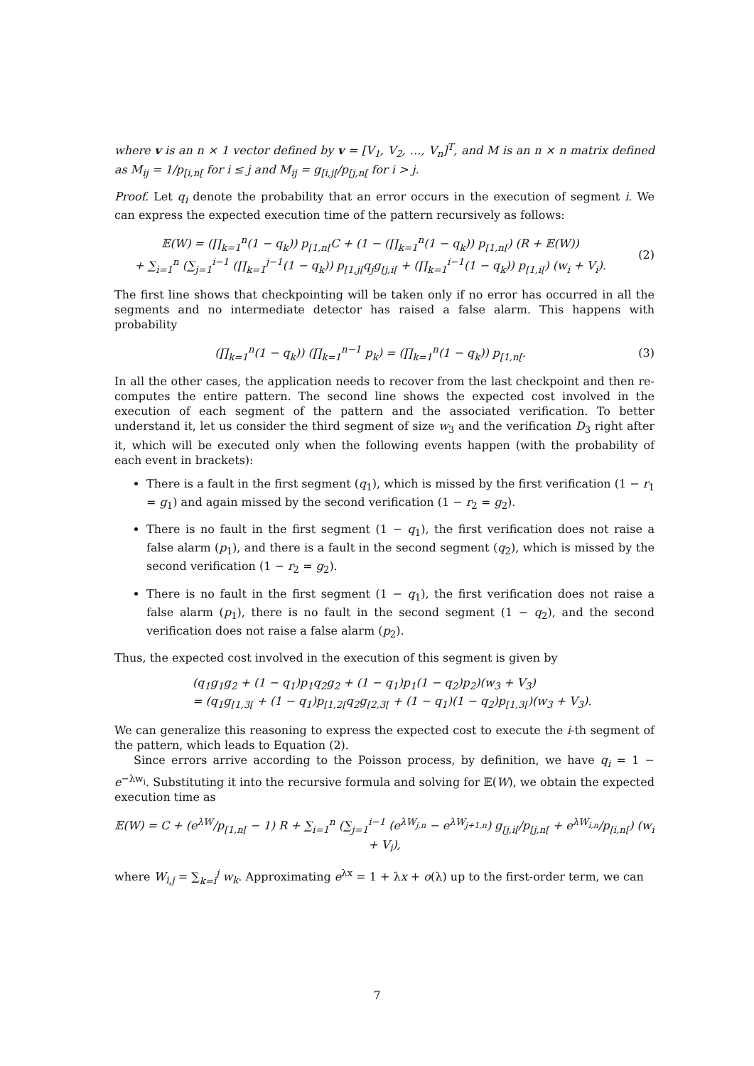where v is an n × 1 vector defined by v = [V<sub>1</sub>, V<sub>2</sub>, …, V<sub>n</sub>]<sup>T</sup>, and M is an n × n matrix defined as M<sub>ij</sub> = 1/p<sub>[i,n[</sub> for i ≤ j and M<sub>ij</sub> = g<sub>[i,j[</sub>/p<sub>[j,n[</sub> for i > j.
Proof. Let q<sub>i</sub> denote the probability that an error occurs in the execution of segment i. We can express the expected execution time of the pattern recursively as follows:
𝔼(W) = (∏<sub>k=1</sub><sup>n</sup>(1 − q<sub>k</sub>)) p<sub>[1,n[</sub>C + (1 − (∏<sub>k=1</sub><sup>n</sup>(1 − q<sub>k</sub>)) p<sub>[1,n[</sub>) (R + 𝔼(W))
+ ∑<sub>i=1</sub><sup>n</sup> (∑<sub>j=1</sub><sup>i−1</sup> (∏<sub>k=1</sub><sup>j−1</sup>(1 − q<sub>k</sub>)) p<sub>[1,j[</sub>q<sub>j</sub>g<sub>[j,i[</sub> + (∏<sub>k=1</sub><sup>i−1</sup>(1 − q<sub>k</sub>)) p<sub>[1,i[</sub>) (w<sub>i</sub> + V<sub>i</sub>).
(2)
The first line shows that checkpointing will be taken only if no error has occurred in all the segments and no intermediate detector has raised a false alarm. This happens with probability
(∏<sub>k=1</sub><sup>n</sup>(1 − q<sub>k</sub>)) (∏<sub>k=1</sub><sup>n−1</sup> p<sub>k</sub>) = (∏<sub>k=1</sub><sup>n</sup>(1 − q<sub>k</sub>)) p<sub>[1,n[</sub>.
(3)
In all the other cases, the application needs to recover from the last checkpoint and then re-computes the entire pattern. The second line shows the expected cost involved in the execution of each segment of the pattern and the associated verification. To better understand it, let us consider the third segment of size w<sub>3</sub> and the verification D<sub>3</sub> right after it, which will be executed only when the following events happen (with the probability of each event in brackets):
There is a fault in the first segment (q<sub>1</sub>), which is missed by the first verification (1 − r<sub>1</sub> = g<sub>1</sub>) and again missed by the second verification (1 − r<sub>2</sub> = g<sub>2</sub>).
There is no fault in the first segment (1 − q<sub>1</sub>), the first verification does not raise a false alarm (p<sub>1</sub>), and there is a fault in the second segment (q<sub>2</sub>), which is missed by the second verification (1 − r<sub>2</sub> = g<sub>2</sub>).
There is no fault in the first segment (1 − q<sub>1</sub>), the first verification does not raise a false alarm (p<sub>1</sub>), there is no fault in the second segment (1 − q<sub>2</sub>), and the second verification does not raise a false alarm (p<sub>2</sub>).
Thus, the expected cost involved in the execution of this segment is given by
(q<sub>1</sub>g<sub>1</sub>g<sub>2</sub> + (1 − q<sub>1</sub>)p<sub>1</sub>q<sub>2</sub>g<sub>2</sub> + (1 − q<sub>1</sub>)p<sub>1</sub>(1 − q<sub>2</sub>)p<sub>2</sub>)(w<sub>3</sub> + V<sub>3</sub>)
= (q<sub>1</sub>g<sub>[1,3[</sub> + (1 − q<sub>1</sub>)p<sub>[1,2[</sub>q<sub>2</sub>g<sub>[2,3[</sub> + (1 − q<sub>1</sub>)(1 − q<sub>2</sub>)p<sub>[1,3[</sub>)(w<sub>3</sub> + V<sub>3</sub>).
We can generalize this reasoning to express the expected cost to execute the i-th segment of the pattern, which leads to Equation (2).
Since errors arrive according to the Poisson process, by definition, we have q<sub>i</sub> = 1 − e<sup>−λw<sub>i</sub></sup>. Substituting it into the recursive formula and solving for 𝔼(W), we obtain the expected execution time as
𝔼(W) = C + (e<sup>λW</sup>/p<sub>[1,n[</sub> − 1) R + ∑<sub>i=1</sub><sup>n</sup> (∑<sub>j=1</sub><sup>i−1</sup> (e<sup>λW<sub>j,n</sub></sup> − e<sup>λW<sub>j+1,n</sub></sup>) g<sub>[j,i[</sub>/p<sub>[j,n[</sub> + e<sup>λW<sub>i,n</sub></sup>/p<sub>[i,n[</sub>) (w<sub>i</sub> + V<sub>i</sub>),
where W<sub>i,j</sub> = ∑<sub>k=i</sub><sup>j</sup> w<sub>k</sub>. Approximating e<sup>λx</sup> = 1 + λx + o(λ) up to the first-order term, we can
7